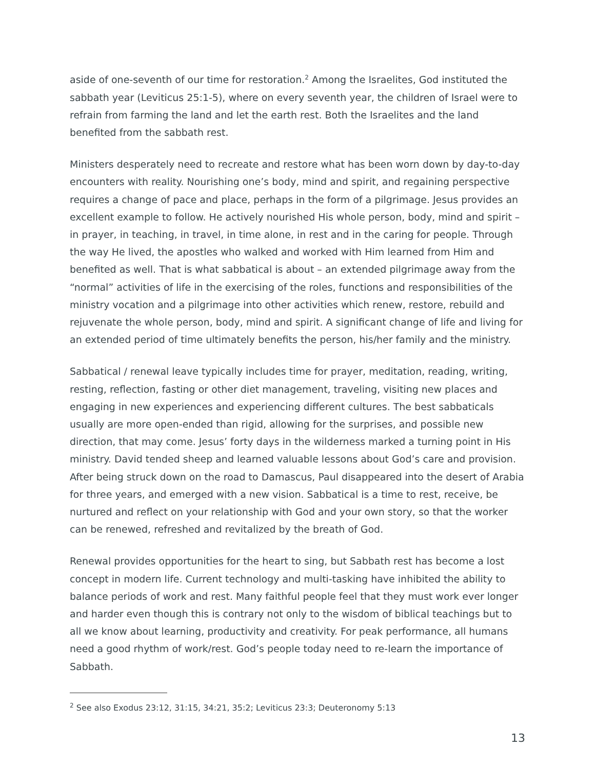aside of one-seventh of our time for restoration.<sup>2</sup> Among the Israelites, God instituted the sabbath year (Leviticus 25:1-5), where on every seventh year, the children of Israel were to refrain from farming the land and let the earth rest. Both the Israelites and the land benefited from the sabbath rest.
Ministers desperately need to recreate and restore what has been worn down by day-to-day encounters with reality. Nourishing one’s body, mind and spirit, and regaining perspective requires a change of pace and place, perhaps in the form of a pilgrimage. Jesus provides an excellent example to follow. He actively nourished His whole person, body, mind and spirit – in prayer, in teaching, in travel, in time alone, in rest and in the caring for people. Through the way He lived, the apostles who walked and worked with Him learned from Him and benefited as well. That is what sabbatical is about – an extended pilgrimage away from the “normal” activities of life in the exercising of the roles, functions and responsibilities of the ministry vocation and a pilgrimage into other activities which renew, restore, rebuild and rejuvenate the whole person, body, mind and spirit. A significant change of life and living for an extended period of time ultimately benefits the person, his/her family and the ministry.
Sabbatical / renewal leave typically includes time for prayer, meditation, reading, writing, resting, reflection, fasting or other diet management, traveling, visiting new places and engaging in new experiences and experiencing different cultures. The best sabbaticals usually are more open-ended than rigid, allowing for the surprises, and possible new direction, that may come. Jesus’ forty days in the wilderness marked a turning point in His ministry. David tended sheep and learned valuable lessons about God’s care and provision. After being struck down on the road to Damascus, Paul disappeared into the desert of Arabia for three years, and emerged with a new vision. Sabbatical is a time to rest, receive, be nurtured and reflect on your relationship with God and your own story, so that the worker can be renewed, refreshed and revitalized by the breath of God.
Renewal provides opportunities for the heart to sing, but Sabbath rest has become a lost concept in modern life. Current technology and multi-tasking have inhibited the ability to balance periods of work and rest. Many faithful people feel that they must work ever longer and harder even though this is contrary not only to the wisdom of biblical teachings but to all we know about learning, productivity and creativity. For peak performance, all humans need a good rhythm of work/rest. God’s people today need to re-learn the importance of Sabbath.
<sup>2</sup> See also Exodus 23:12, 31:15, 34:21, 35:2; Leviticus 23:3; Deuteronomy 5:13
13